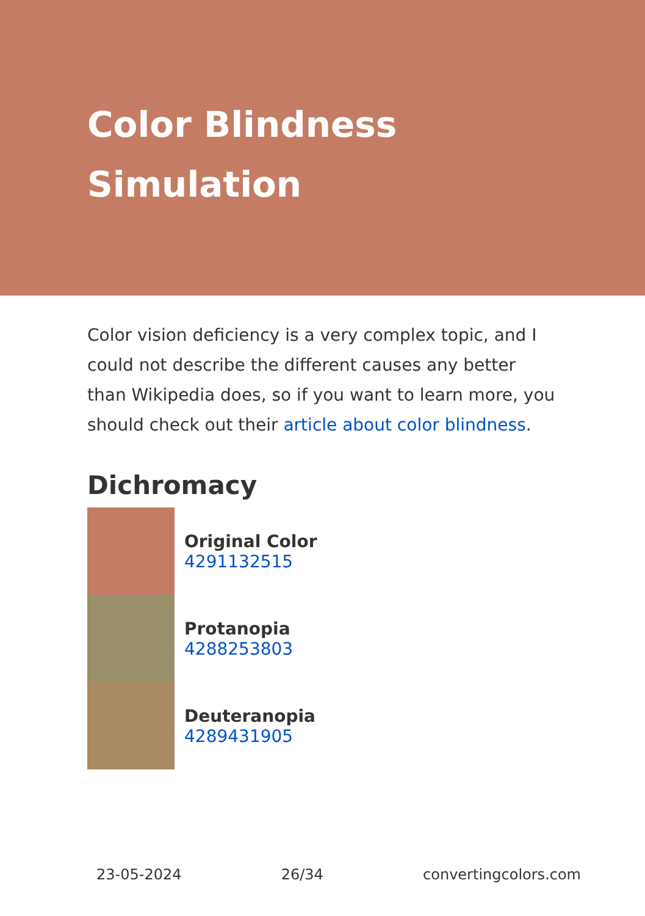Color Blindness
Simulation
Color vision deficiency is a very complex topic, and I could not describe the different causes any better than Wikipedia does, so if you want to learn more, you should check out their article about color blindness.
Dichromacy
Original Color
4291132515
Protanopia
4288253803
Deuteranopia
4289431905
23-05-2024 26/34 convertingcolors.com